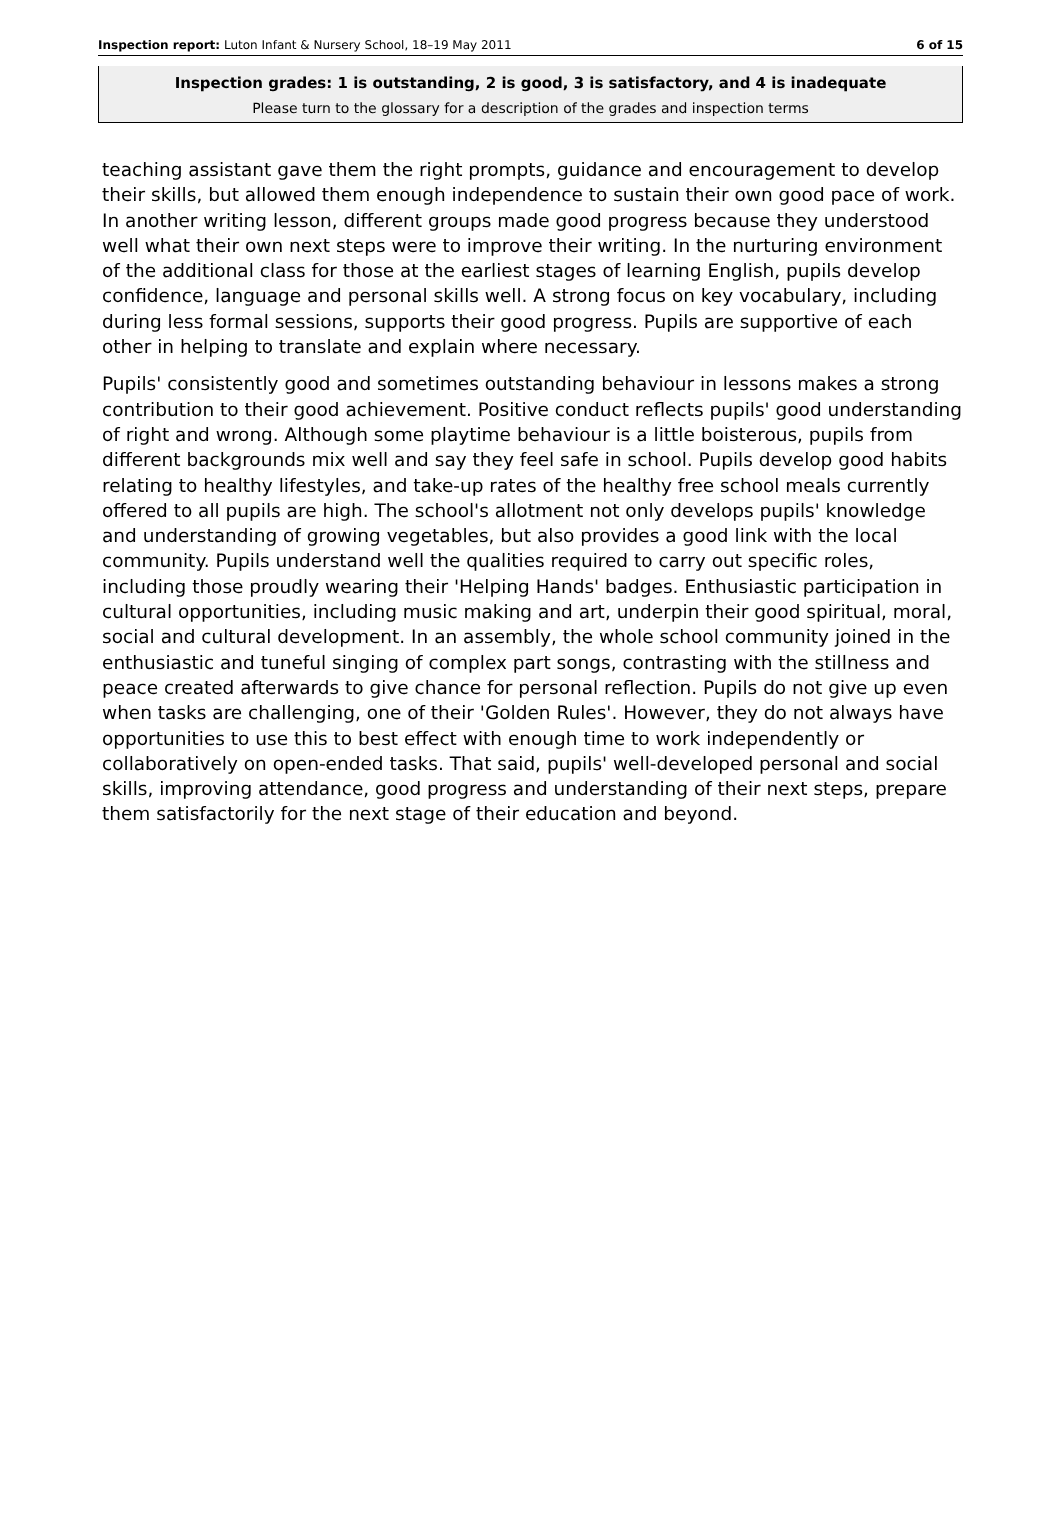Inspection report: Luton Infant & Nursery School, 18–19 May 2011 6 of 15
Inspection grades: 1 is outstanding, 2 is good, 3 is satisfactory, and 4 is inadequate
Please turn to the glossary for a description of the grades and inspection terms
teaching assistant gave them the right prompts, guidance and encouragement to develop their skills, but allowed them enough independence to sustain their own good pace of work. In another writing lesson, different groups made good progress because they understood well what their own next steps were to improve their writing. In the nurturing environment of the additional class for those at the earliest stages of learning English, pupils develop confidence, language and personal skills well. A strong focus on key vocabulary, including during less formal sessions, supports their good progress. Pupils are supportive of each other in helping to translate and explain where necessary.
Pupils' consistently good and sometimes outstanding behaviour in lessons makes a strong contribution to their good achievement. Positive conduct reflects pupils' good understanding of right and wrong. Although some playtime behaviour is a little boisterous, pupils from different backgrounds mix well and say they feel safe in school. Pupils develop good habits relating to healthy lifestyles, and take-up rates of the healthy free school meals currently offered to all pupils are high. The school's allotment not only develops pupils' knowledge and understanding of growing vegetables, but also provides a good link with the local community. Pupils understand well the qualities required to carry out specific roles, including those proudly wearing their 'Helping Hands' badges. Enthusiastic participation in cultural opportunities, including music making and art, underpin their good spiritual, moral, social and cultural development. In an assembly, the whole school community joined in the enthusiastic and tuneful singing of complex part songs, contrasting with the stillness and peace created afterwards to give chance for personal reflection. Pupils do not give up even when tasks are challenging, one of their 'Golden Rules'. However, they do not always have opportunities to use this to best effect with enough time to work independently or collaboratively on open-ended tasks. That said, pupils' well-developed personal and social skills, improving attendance, good progress and understanding of their next steps, prepare them satisfactorily for the next stage of their education and beyond.